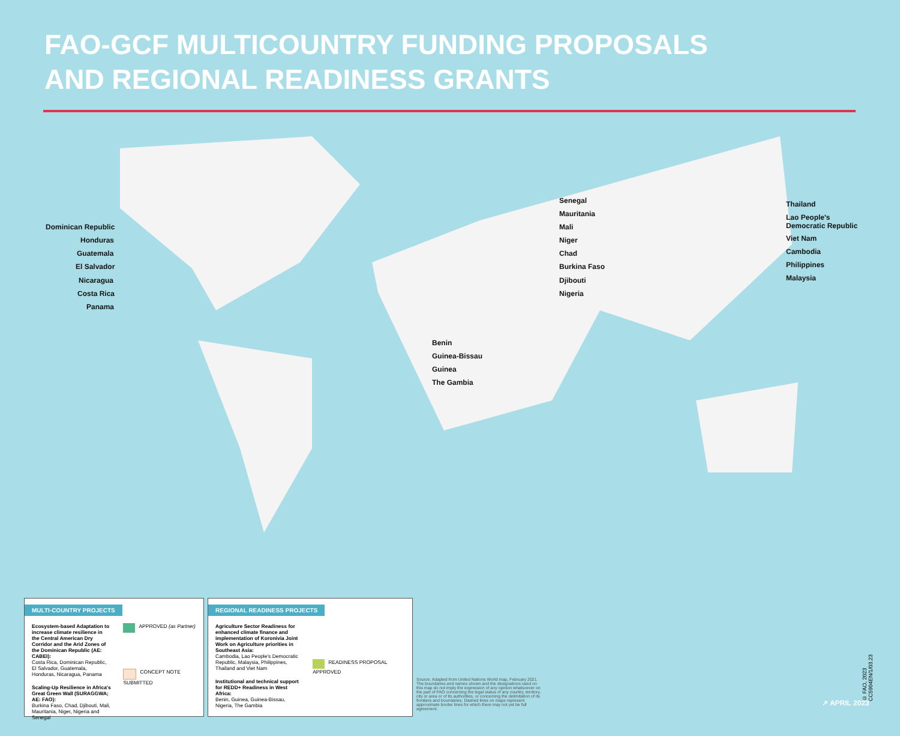FAO-GCF MULTICOUNTRY FUNDING PROPOSALS
AND REGIONAL READINESS GRANTS
Dominican Republic
Honduras
Guatemala
El Salvador
Nicaragua
Costa Rica
Panama
Senegal
Mauritania
Mali
Niger
Chad
Burkina Faso
Djibouti
Nigeria
Benin
Guinea-Bissau
Guinea
The Gambia
Thailand
Lao People's
Democratic Republic
Viet Nam
Cambodia
Philippines
Malaysia
MULTI-COUNTRY PROJECTS
Ecosystem-based Adaptation to increase climate resilience in the Central American Dry Corridor and the Arid Zones of the Dominican Republic (AE: CABEI):
Costa Rica, Dominican Republic, El Salvador, Guatemala, Honduras, Nicaragua, Panama
Scaling-Up Resilience in Africa's Great Green Wall (SURAGGWA; AE: FAO):
Burkina Faso, Chad, Djibouti, Mali, Mauritania, Niger, Nigeria and Senegal
APPROVED (as Partner)
CONCEPT NOTE SUBMITTED
REGIONAL READINESS PROJECTS
Agriculture Sector Readiness for enhanced climate finance and implementation of Koronivia Joint Work on Agriculture priorities in Southeast Asia:
Cambodia, Lao People's Democratic Republic, Malaysia, Philippines, Thailand and Viet Nam
Institutional and technical support for REDD+ Readiness in West Africa:
Benin, Guinea, Guinea-Bissau, Nigeria, The Gambia
READINESS PROPOSAL APPROVED
Source: Adapted from United Nations World map, February 2021. The boundaries and names shown and the designations used on this map do not imply the expression of any opinion whatsoever on the part of FAO concerning the legal status of any country, territory, city or area or of its authorities, or concerning the delimitation of its frontiers and boundaries. Dashed lines on maps represent approximate border lines for which there may not yet be full agreement.
↗ APRIL 2023
© FAO, 2023
CC5904EN/1/03.23